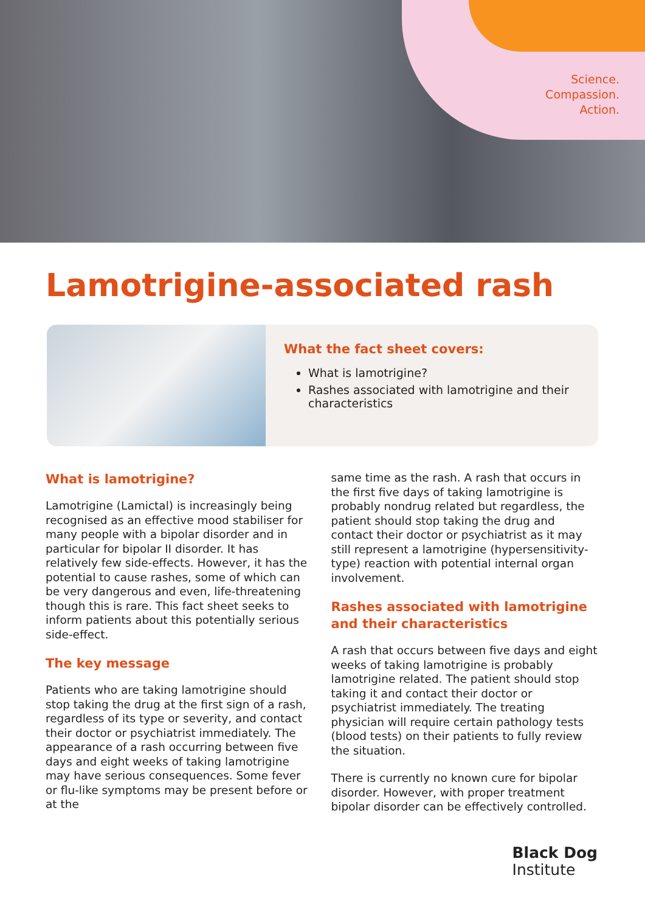Science.
Compassion.
Action.
Lamotrigine-associated rash
What the fact sheet covers:
What is lamotrigine?
Rashes associated with lamotrigine and their characteristics
What is lamotrigine?
Lamotrigine (Lamictal) is increasingly being recognised as an effective mood stabiliser for many people with a bipolar disorder and in particular for bipolar II disorder. It has relatively few side-effects. However, it has the potential to cause rashes, some of which can be very dangerous and even, life-threatening though this is rare. This fact sheet seeks to inform patients about this potentially serious side-effect.
The key message
Patients who are taking lamotrigine should stop taking the drug at the first sign of a rash, regardless of its type or severity, and contact their doctor or psychiatrist immediately. The appearance of a rash occurring between five days and eight weeks of taking lamotrigine may have serious consequences. Some fever or flu-like symptoms may be present before or at the
same time as the rash. A rash that occurs in the first five days of taking lamotrigine is probably nondrug related but regardless, the patient should stop taking the drug and contact their doctor or psychiatrist as it may still represent a lamotrigine (hypersensitivity-type) reaction with potential internal organ involvement.
Rashes associated with lamotrigine and their characteristics
A rash that occurs between five days and eight weeks of taking lamotrigine is probably lamotrigine related. The patient should stop taking it and contact their doctor or psychiatrist immediately. The treating physician will require certain pathology tests (blood tests) on their patients to fully review the situation.
There is currently no known cure for bipolar disorder. However, with proper treatment bipolar disorder can be effectively controlled.
Black Dog
Institute